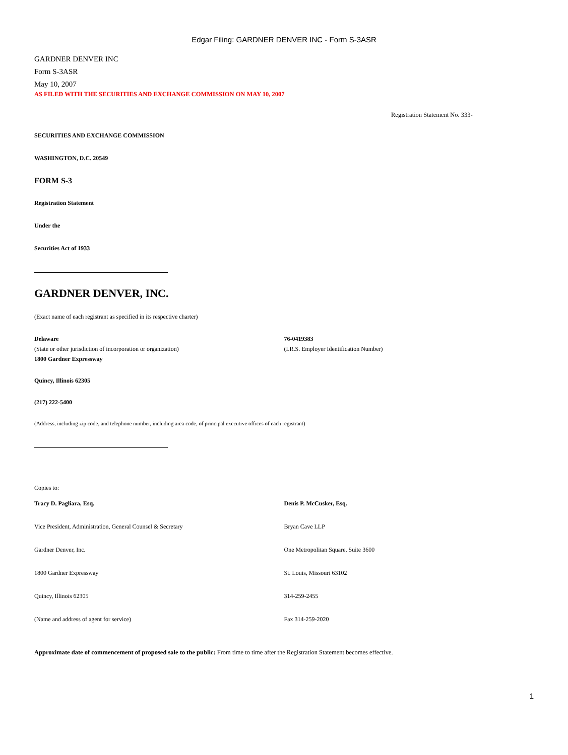Edgar Filing: GARDNER DENVER INC - Form S-3ASR
GARDNER DENVER INC
Form S-3ASR
May 10, 2007
AS FILED WITH THE SECURITIES AND EXCHANGE COMMISSION ON MAY 10, 2007
Registration Statement No. 333-
SECURITIES AND EXCHANGE COMMISSION
WASHINGTON, D.C. 20549
FORM S-3
Registration Statement
Under the
Securities Act of 1933
GARDNER DENVER, INC.
(Exact name of each registrant as specified in its respective charter)
Delaware
(State or other jurisdiction of incorporation or organization)
1800 Gardner Expressway
76-0419383
(I.R.S. Employer Identification Number)
Quincy, Illinois 62305
(217) 222-5400
(Address, including zip code, and telephone number, including area code, of principal executive offices of each registrant)
Copies to:
Tracy D. Pagliara, Esq.
Vice President, Administration, General Counsel & Secretary
Gardner Denver, Inc.
1800 Gardner Expressway
Quincy, Illinois 62305
(Name and address of agent for service)
Denis P. McCusker, Esq.
Bryan Cave LLP
One Metropolitan Square, Suite 3600
St. Louis, Missouri 63102
314-259-2455
Fax 314-259-2020
Approximate date of commencement of proposed sale to the public: From time to time after the Registration Statement becomes effective.
1